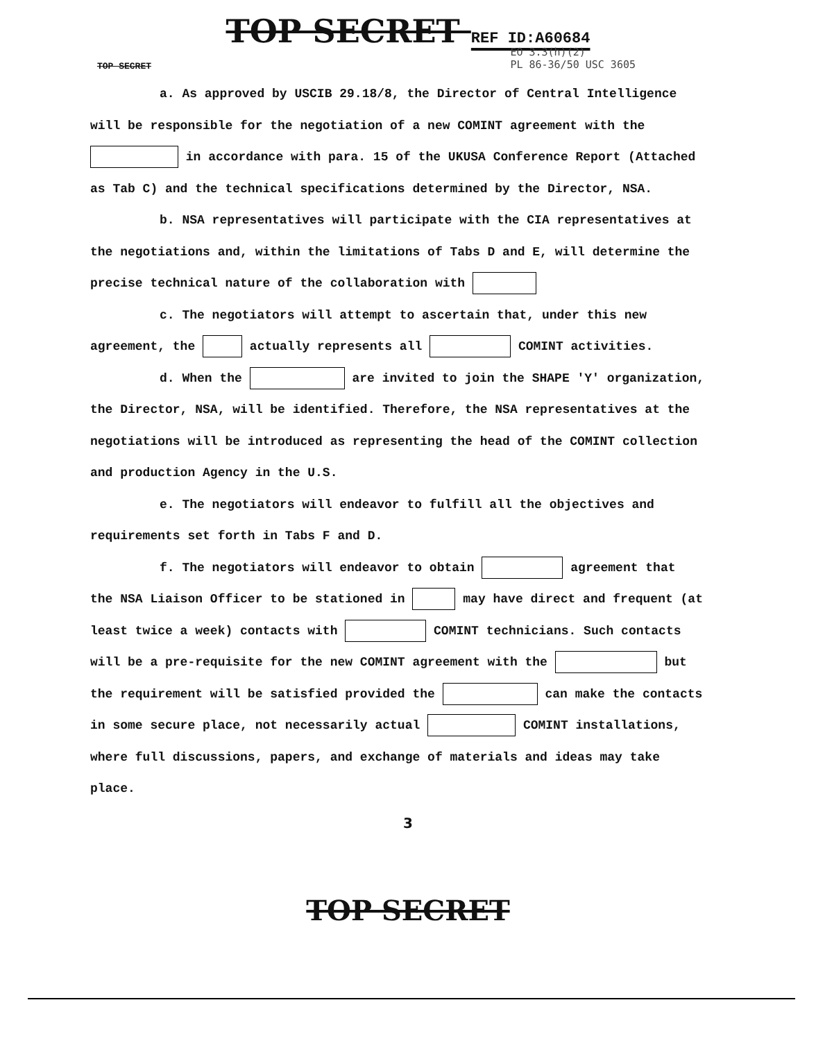TOP SECRET REF ID:A60684
TOP SECRET
EO 3.3(h)(2)
PL 86-36/50 USC 3605
a. As approved by USCIB 29.18/8, the Director of Central Intelligence will be responsible for the negotiation of a new COMINT agreement with the in accordance with para. 15 of the UKUSA Conference Report (Attached as Tab C) and the technical specifications determined by the Director, NSA.
b. NSA representatives will participate with the CIA representatives at the negotiations and, within the limitations of Tabs D and E, will determine the precise technical nature of the collaboration with
c. The negotiators will attempt to ascertain that, under this new agreement, the actually represents all COMINT activities.
d. When the are invited to join the SHAPE 'Y' organization, the Director, NSA, will be identified. Therefore, the NSA representatives at the negotiations will be introduced as representing the head of the COMINT collection and production Agency in the U.S.
e. The negotiators will endeavor to fulfill all the objectives and requirements set forth in Tabs F and D.
f. The negotiators will endeavor to obtain agreement that the NSA Liaison Officer to be stationed in may have direct and frequent (at least twice a week) contacts with COMINT technicians. Such contacts will be a pre-requisite for the new COMINT agreement with the but the requirement will be satisfied provided the can make the contacts in some secure place, not necessarily actual COMINT installations, where full discussions, papers, and exchange of materials and ideas may take place.
3
TOP SECRET